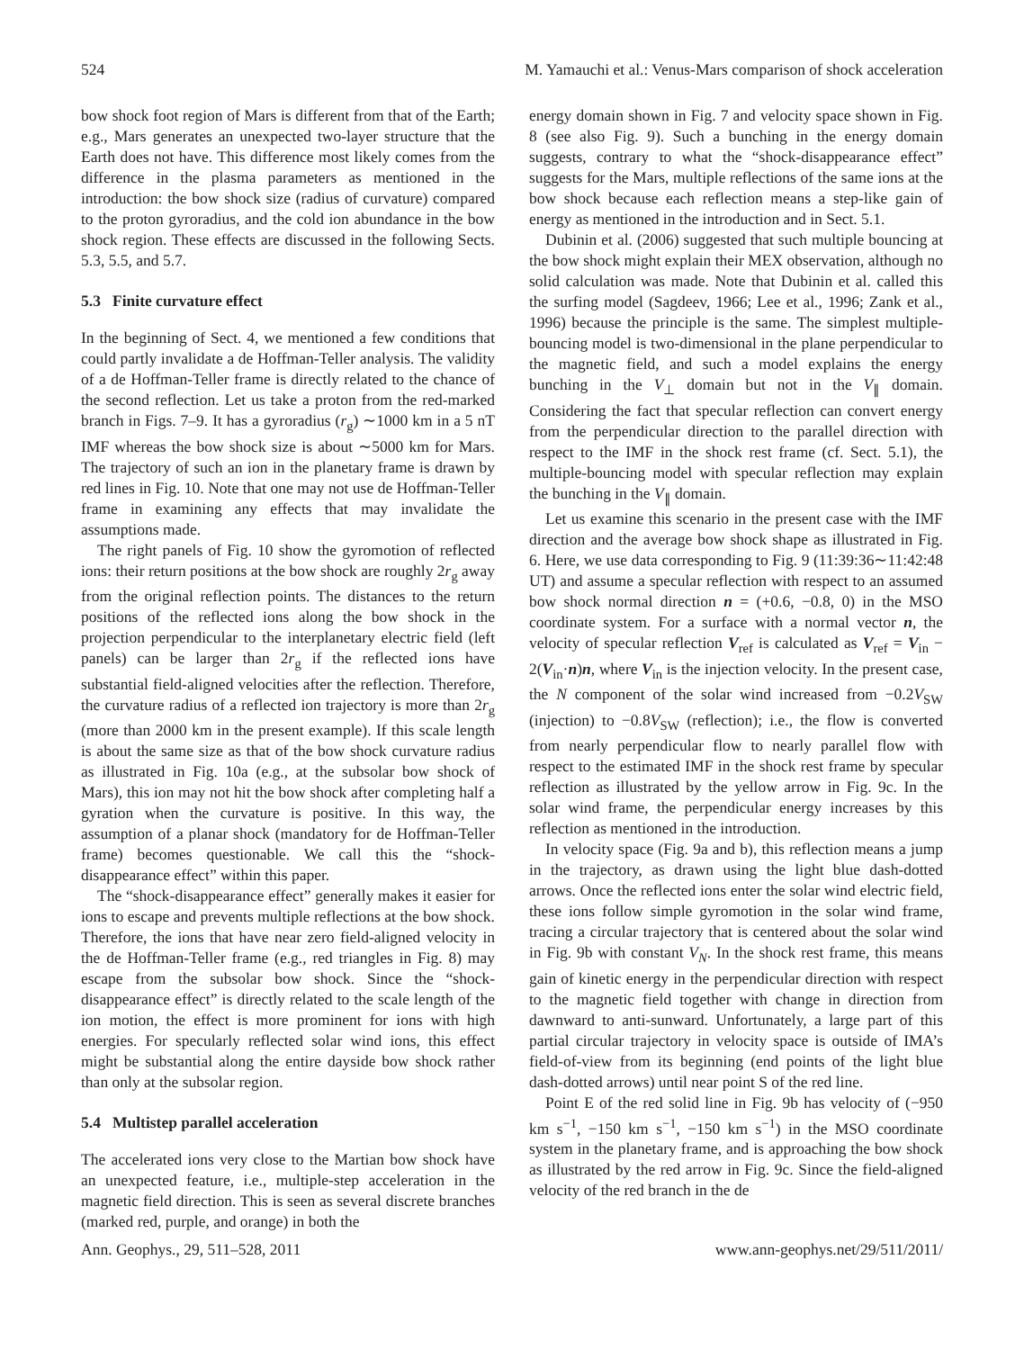524 M. Yamauchi et al.: Venus-Mars comparison of shock acceleration
bow shock foot region of Mars is different from that of the Earth; e.g., Mars generates an unexpected two-layer structure that the Earth does not have. This difference most likely comes from the difference in the plasma parameters as mentioned in the introduction: the bow shock size (radius of curvature) compared to the proton gyroradius, and the cold ion abundance in the bow shock region. These effects are discussed in the following Sects. 5.3, 5.5, and 5.7.
5.3 Finite curvature effect
In the beginning of Sect. 4, we mentioned a few conditions that could partly invalidate a de Hoffman-Teller analysis. The validity of a de Hoffman-Teller frame is directly related to the chance of the second reflection. Let us take a proton from the red-marked branch in Figs. 7–9. It has a gyroradius (r<sub>g</sub>) ∼1000 km in a 5 nT IMF whereas the bow shock size is about ∼5000 km for Mars. The trajectory of such an ion in the planetary frame is drawn by red lines in Fig. 10. Note that one may not use de Hoffman-Teller frame in examining any effects that may invalidate the assumptions made.
The right panels of Fig. 10 show the gyromotion of reflected ions: their return positions at the bow shock are roughly 2r<sub>g</sub> away from the original reflection points. The distances to the return positions of the reflected ions along the bow shock in the projection perpendicular to the interplanetary electric field (left panels) can be larger than 2r<sub>g</sub> if the reflected ions have substantial field-aligned velocities after the reflection. Therefore, the curvature radius of a reflected ion trajectory is more than 2r<sub>g</sub> (more than 2000 km in the present example). If this scale length is about the same size as that of the bow shock curvature radius as illustrated in Fig. 10a (e.g., at the subsolar bow shock of Mars), this ion may not hit the bow shock after completing half a gyration when the curvature is positive. In this way, the assumption of a planar shock (mandatory for de Hoffman-Teller frame) becomes questionable. We call this the “shock-disappearance effect” within this paper.
The “shock-disappearance effect” generally makes it easier for ions to escape and prevents multiple reflections at the bow shock. Therefore, the ions that have near zero field-aligned velocity in the de Hoffman-Teller frame (e.g., red triangles in Fig. 8) may escape from the subsolar bow shock. Since the “shock-disappearance effect” is directly related to the scale length of the ion motion, the effect is more prominent for ions with high energies. For specularly reflected solar wind ions, this effect might be substantial along the entire dayside bow shock rather than only at the subsolar region.
5.4 Multistep parallel acceleration
The accelerated ions very close to the Martian bow shock have an unexpected feature, i.e., multiple-step acceleration in the magnetic field direction. This is seen as several discrete branches (marked red, purple, and orange) in both the
energy domain shown in Fig. 7 and velocity space shown in Fig. 8 (see also Fig. 9). Such a bunching in the energy domain suggests, contrary to what the “shock-disappearance effect” suggests for the Mars, multiple reflections of the same ions at the bow shock because each reflection means a step-like gain of energy as mentioned in the introduction and in Sect. 5.1.
Dubinin et al. (2006) suggested that such multiple bouncing at the bow shock might explain their MEX observation, although no solid calculation was made. Note that Dubinin et al. called this the surfing model (Sagdeev, 1966; Lee et al., 1996; Zank et al., 1996) because the principle is the same. The simplest multiple-bouncing model is two-dimensional in the plane perpendicular to the magnetic field, and such a model explains the energy bunching in the V<sub>⊥</sub> domain but not in the V<sub>∥</sub> domain. Considering the fact that specular reflection can convert energy from the perpendicular direction to the parallel direction with respect to the IMF in the shock rest frame (cf. Sect. 5.1), the multiple-bouncing model with specular reflection may explain the bunching in the V<sub>∥</sub> domain.
Let us examine this scenario in the present case with the IMF direction and the average bow shock shape as illustrated in Fig. 6. Here, we use data corresponding to Fig. 9 (11:39:36∼11:42:48 UT) and assume a specular reflection with respect to an assumed bow shock normal direction n = (+0.6, −0.8, 0) in the MSO coordinate system. For a surface with a normal vector n, the velocity of specular reflection V<sub>ref</sub> is calculated as V<sub>ref</sub> = V<sub>in</sub> − 2(V<sub>in</sub>·n)n, where V<sub>in</sub> is the injection velocity. In the present case, the N component of the solar wind increased from −0.2V<sub>SW</sub> (injection) to −0.8V<sub>SW</sub> (reflection); i.e., the flow is converted from nearly perpendicular flow to nearly parallel flow with respect to the estimated IMF in the shock rest frame by specular reflection as illustrated by the yellow arrow in Fig. 9c. In the solar wind frame, the perpendicular energy increases by this reflection as mentioned in the introduction.
In velocity space (Fig. 9a and b), this reflection means a jump in the trajectory, as drawn using the light blue dash-dotted arrows. Once the reflected ions enter the solar wind electric field, these ions follow simple gyromotion in the solar wind frame, tracing a circular trajectory that is centered about the solar wind in Fig. 9b with constant V<sub>N</sub>. In the shock rest frame, this means gain of kinetic energy in the perpendicular direction with respect to the magnetic field together with change in direction from dawnward to anti-sunward. Unfortunately, a large part of this partial circular trajectory in velocity space is outside of IMA’s field-of-view from its beginning (end points of the light blue dash-dotted arrows) until near point S of the red line.
Point E of the red solid line in Fig. 9b has velocity of (−950 km s<sup>−1</sup>, −150 km s<sup>−1</sup>, −150 km s<sup>−1</sup>) in the MSO coordinate system in the planetary frame, and is approaching the bow shock as illustrated by the red arrow in Fig. 9c. Since the field-aligned velocity of the red branch in the de
Ann. Geophys., 29, 511–528, 2011 www.ann-geophys.net/29/511/2011/